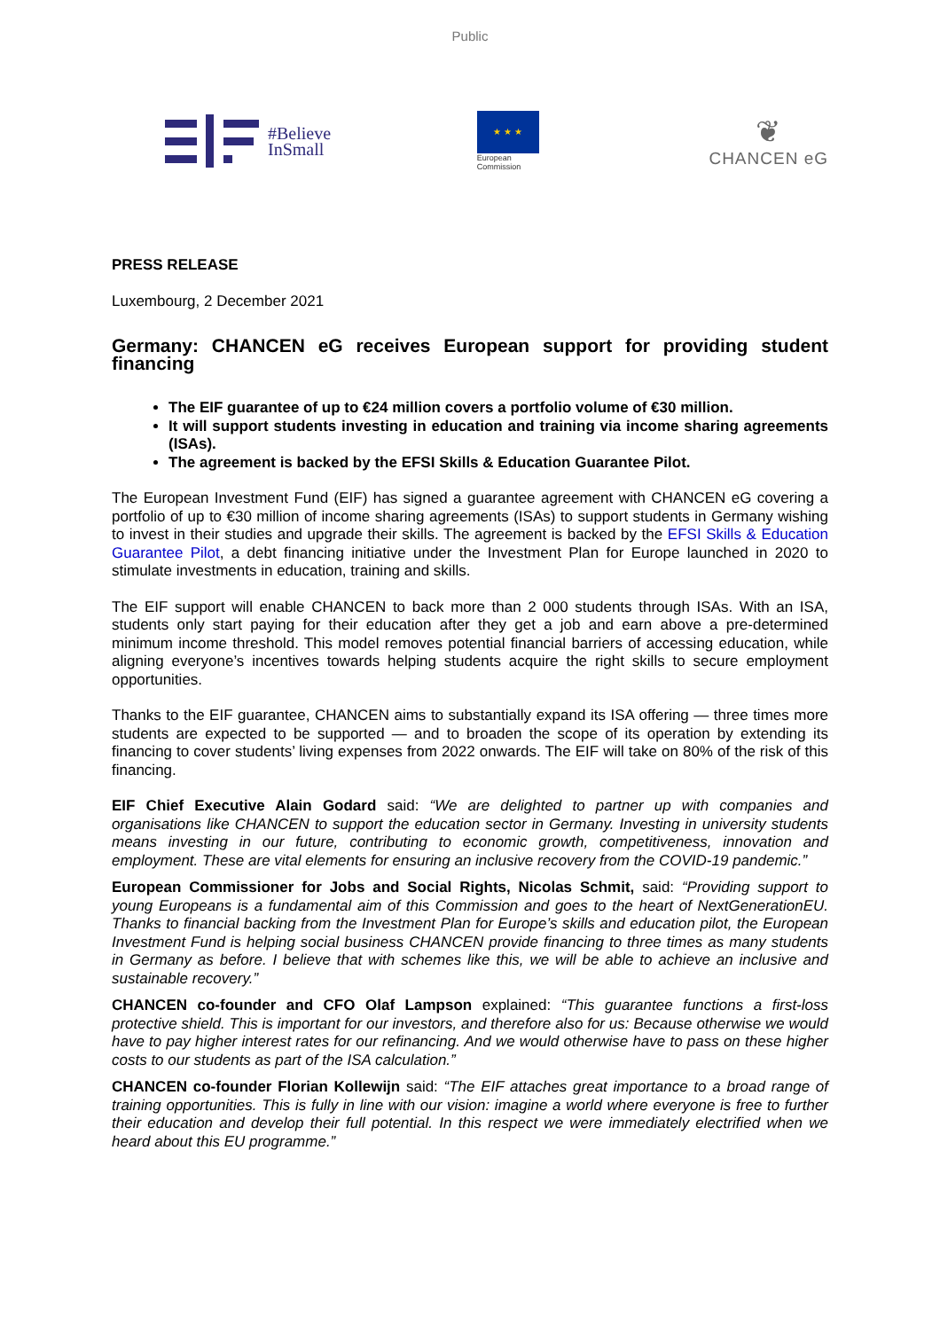Public
#Believe
InSmall
★ ★ ★
European
Commission
❦
CHANCEN eG
PRESS RELEASE
Luxembourg, 2 December 2021
Germany: CHANCEN eG receives European support for providing student financing
The EIF guarantee of up to €24 million covers a portfolio volume of €30 million.
It will support students investing in education and training via income sharing agreements (ISAs).
The agreement is backed by the EFSI Skills & Education Guarantee Pilot.
The European Investment Fund (EIF) has signed a guarantee agreement with CHANCEN eG covering a portfolio of up to €30 million of income sharing agreements (ISAs) to support students in Germany wishing to invest in their studies and upgrade their skills. The agreement is backed by the EFSI Skills & Education Guarantee Pilot, a debt financing initiative under the Investment Plan for Europe launched in 2020 to stimulate investments in education, training and skills.
The EIF support will enable CHANCEN to back more than 2 000 students through ISAs. With an ISA, students only start paying for their education after they get a job and earn above a pre-determined minimum income threshold. This model removes potential financial barriers of accessing education, while aligning everyone’s incentives towards helping students acquire the right skills to secure employment opportunities.
Thanks to the EIF guarantee, CHANCEN aims to substantially expand its ISA offering — three times more students are expected to be supported — and to broaden the scope of its operation by extending its financing to cover students’ living expenses from 2022 onwards. The EIF will take on 80% of the risk of this financing.
EIF Chief Executive Alain Godard said: “We are delighted to partner up with companies and organisations like CHANCEN to support the education sector in Germany. Investing in university students means investing in our future, contributing to economic growth, competitiveness, innovation and employment. These are vital elements for ensuring an inclusive recovery from the COVID-19 pandemic.”
European Commissioner for Jobs and Social Rights, Nicolas Schmit, said: “Providing support to young Europeans is a fundamental aim of this Commission and goes to the heart of NextGenerationEU. Thanks to financial backing from the Investment Plan for Europe’s skills and education pilot, the European Investment Fund is helping social business CHANCEN provide financing to three times as many students in Germany as before. I believe that with schemes like this, we will be able to achieve an inclusive and sustainable recovery.”
CHANCEN co-founder and CFO Olaf Lampson explained: “This guarantee functions a first-loss protective shield. This is important for our investors, and therefore also for us: Because otherwise we would have to pay higher interest rates for our refinancing. And we would otherwise have to pass on these higher costs to our students as part of the ISA calculation.”
CHANCEN co-founder Florian Kollewijn said: “The EIF attaches great importance to a broad range of training opportunities. This is fully in line with our vision: imagine a world where everyone is free to further their education and develop their full potential. In this respect we were immediately electrified when we heard about this EU programme.”